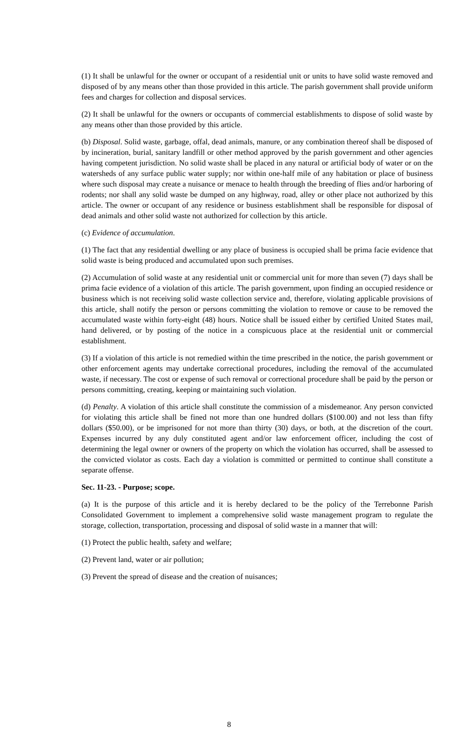(1) It shall be unlawful for the owner or occupant of a residential unit or units to have solid waste removed and disposed of by any means other than those provided in this article. The parish government shall provide uniform fees and charges for collection and disposal services.
(2) It shall be unlawful for the owners or occupants of commercial establishments to dispose of solid waste by any means other than those provided by this article.
(b) Disposal. Solid waste, garbage, offal, dead animals, manure, or any combination thereof shall be disposed of by incineration, burial, sanitary landfill or other method approved by the parish government and other agencies having competent jurisdiction. No solid waste shall be placed in any natural or artificial body of water or on the watersheds of any surface public water supply; nor within one-half mile of any habitation or place of business where such disposal may create a nuisance or menace to health through the breeding of flies and/or harboring of rodents; nor shall any solid waste be dumped on any highway, road, alley or other place not authorized by this article. The owner or occupant of any residence or business establishment shall be responsible for disposal of dead animals and other solid waste not authorized for collection by this article.
(c) Evidence of accumulation.
(1) The fact that any residential dwelling or any place of business is occupied shall be prima facie evidence that solid waste is being produced and accumulated upon such premises.
(2) Accumulation of solid waste at any residential unit or commercial unit for more than seven (7) days shall be prima facie evidence of a violation of this article. The parish government, upon finding an occupied residence or business which is not receiving solid waste collection service and, therefore, violating applicable provisions of this article, shall notify the person or persons committing the violation to remove or cause to be removed the accumulated waste within forty-eight (48) hours. Notice shall be issued either by certified United States mail, hand delivered, or by posting of the notice in a conspicuous place at the residential unit or commercial establishment.
(3) If a violation of this article is not remedied within the time prescribed in the notice, the parish government or other enforcement agents may undertake correctional procedures, including the removal of the accumulated waste, if necessary. The cost or expense of such removal or correctional procedure shall be paid by the person or persons committing, creating, keeping or maintaining such violation.
(d) Penalty. A violation of this article shall constitute the commission of a misdemeanor. Any person convicted for violating this article shall be fined not more than one hundred dollars ($100.00) and not less than fifty dollars ($50.00), or be imprisoned for not more than thirty (30) days, or both, at the discretion of the court. Expenses incurred by any duly constituted agent and/or law enforcement officer, including the cost of determining the legal owner or owners of the property on which the violation has occurred, shall be assessed to the convicted violator as costs. Each day a violation is committed or permitted to continue shall constitute a separate offense.
Sec. 11-23. - Purpose; scope.
(a) It is the purpose of this article and it is hereby declared to be the policy of the Terrebonne Parish Consolidated Government to implement a comprehensive solid waste management program to regulate the storage, collection, transportation, processing and disposal of solid waste in a manner that will:
(1) Protect the public health, safety and welfare;
(2) Prevent land, water or air pollution;
(3) Prevent the spread of disease and the creation of nuisances;
8